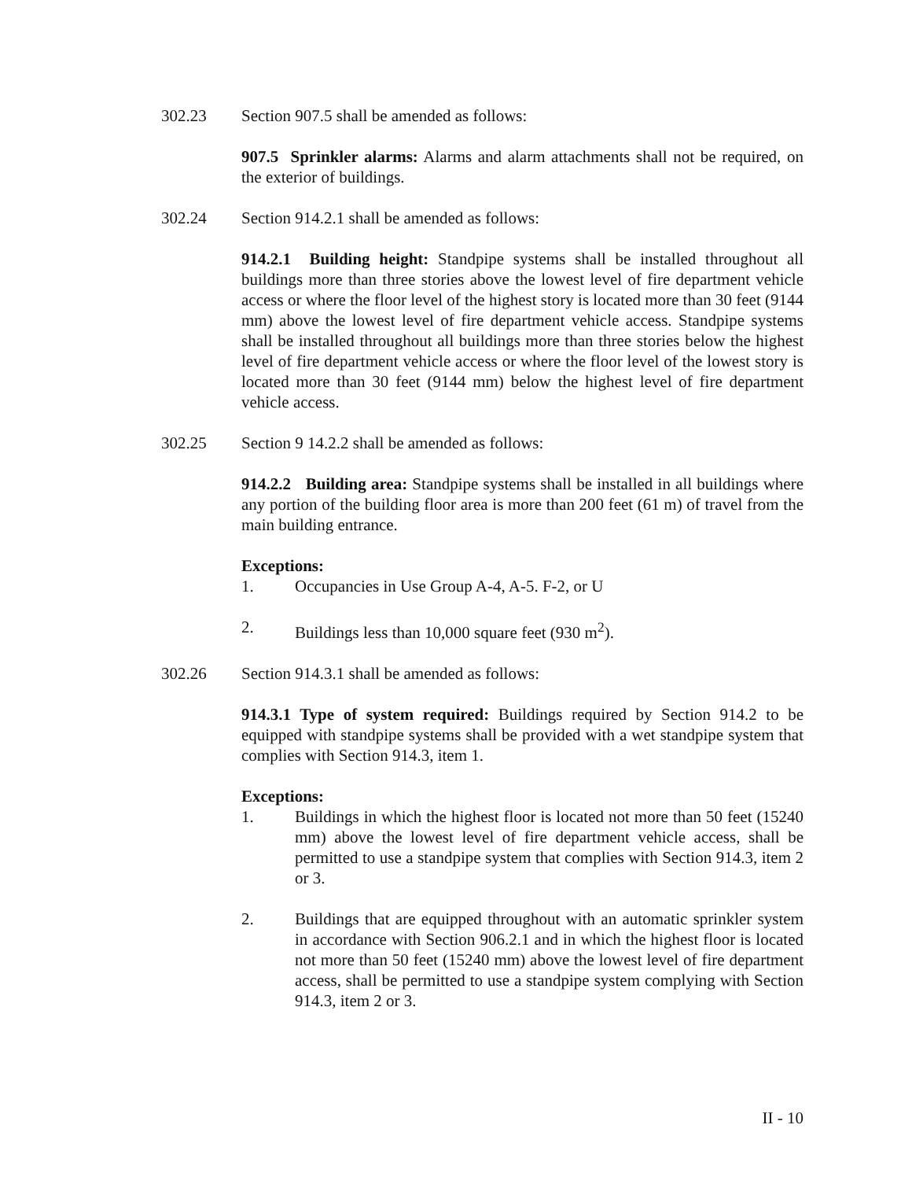302.23 Section 907.5 shall be amended as follows:
907.5 Sprinkler alarms: Alarms and alarm attachments shall not be required, on the exterior of buildings.
302.24 Section 914.2.1 shall be amended as follows:
914.2.1 Building height: Standpipe systems shall be installed throughout all buildings more than three stories above the lowest level of fire department vehicle access or where the floor level of the highest story is located more than 30 feet (9144 mm) above the lowest level of fire department vehicle access. Standpipe systems shall be installed throughout all buildings more than three stories below the highest level of fire department vehicle access or where the floor level of the lowest story is located more than 30 feet (9144 mm) below the highest level of fire department vehicle access.
302.25 Section 9 14.2.2 shall be amended as follows:
914.2.2 Building area: Standpipe systems shall be installed in all buildings where any portion of the building floor area is more than 200 feet (61 m) of travel from the main building entrance.
Exceptions:
1. Occupancies in Use Group A-4, A-5. F-2, or U
2. Buildings less than 10,000 square feet (930 m<sup>2</sup>).
302.26 Section 914.3.1 shall be amended as follows:
914.3.1 Type of system required: Buildings required by Section 914.2 to be equipped with standpipe systems shall be provided with a wet standpipe system that complies with Section 914.3, item 1.
Exceptions:
1. Buildings in which the highest floor is located not more than 50 feet (15240 mm) above the lowest level of fire department vehicle access, shall be permitted to use a standpipe system that complies with Section 914.3, item 2 or 3.
2. Buildings that are equipped throughout with an automatic sprinkler system in accordance with Section 906.2.1 and in which the highest floor is located not more than 50 feet (15240 mm) above the lowest level of fire department access, shall be permitted to use a standpipe system complying with Section 914.3, item 2 or 3.
II - 10